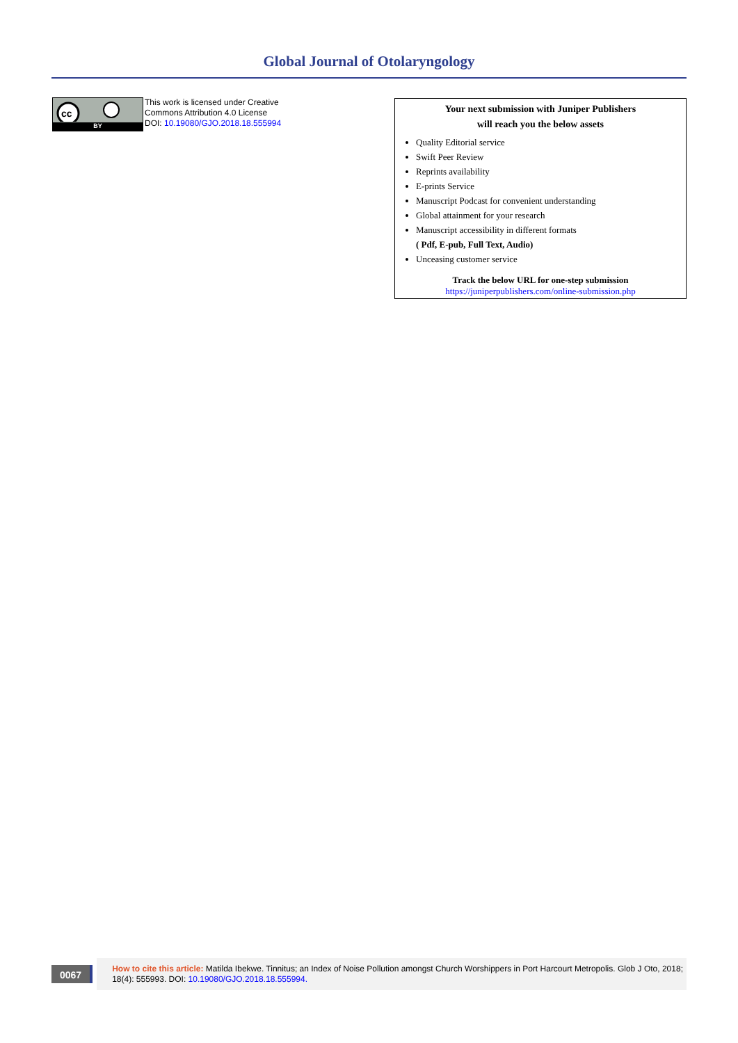Global Journal of Otolaryngology
cc
BY
This work is licensed under Creative
Commons Attribution 4.0 License
DOI: 10.19080/GJO.2018.18.555994
Your next submission with Juniper Publishers
will reach you the below assets
Quality Editorial service
Swift Peer Review
Reprints availability
E-prints Service
Manuscript Podcast for convenient understanding
Global attainment for your research
Manuscript accessibility in different formats
( Pdf, E-pub, Full Text, Audio)
Unceasing customer service
Track the below URL for one-step submission
https://juniperpublishers.com/online-submission.php
0067
How to cite this article: Matilda Ibekwe. Tinnitus; an Index of Noise Pollution amongst Church Worshippers in Port Harcourt Metropolis. Glob J Oto, 2018; 18(4): 555993. DOI: 10.19080/GJO.2018.18.555994.